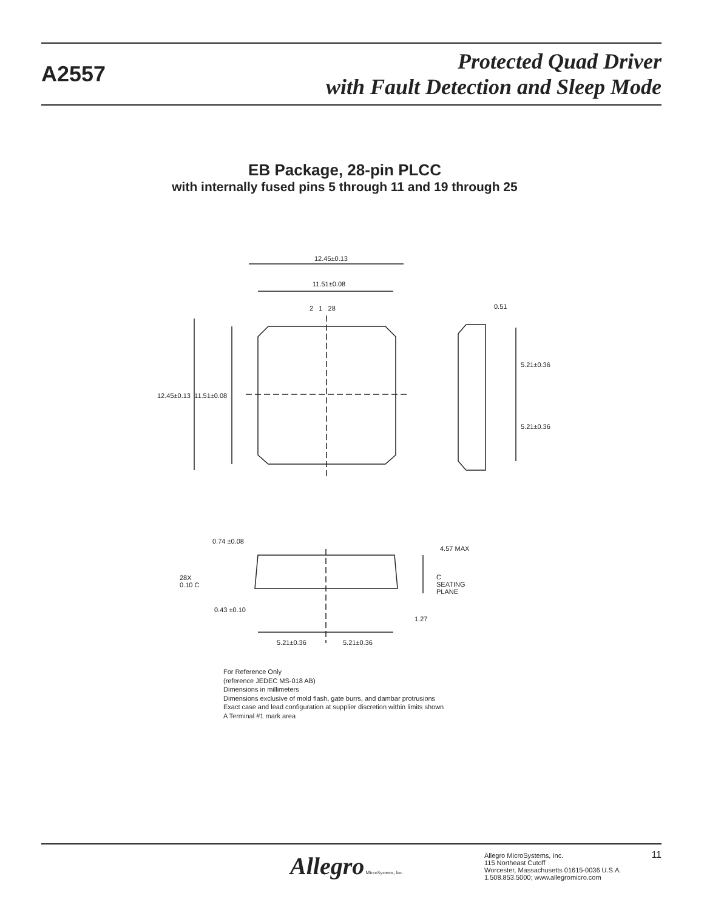A2557
Protected Quad Driver
with Fault Detection and Sleep Mode
EB Package, 28-pin PLCC
with internally fused pins 5 through 11 and 19 through 25
12.45±0.13
11.51±0.08
2 1 28 0.51
12.45±0.13 11.51±0.08
5.21±0.36
5.21±0.36
0.74 ±0.08
4.57 MAX
28X
0.10 C
C
SEATING
PLANE
0.43 ±0.10
1.27
5.21±0.36 5.21±0.36
For Reference Only
(reference JEDEC MS-018 AB)
Dimensions in millimeters
Dimensions exclusive of mold flash, gate burrs, and dambar protrusions
Exact case and lead configuration at supplier discretion within limits shown
A Terminal #1 mark area
Allegro MicroSystems, Inc.
Allegro MicroSystems, Inc.
115 Northeast Cutoff
Worcester, Massachusetts 01615-0036 U.S.A.
1.508.853.5000; www.allegromicro.com
11